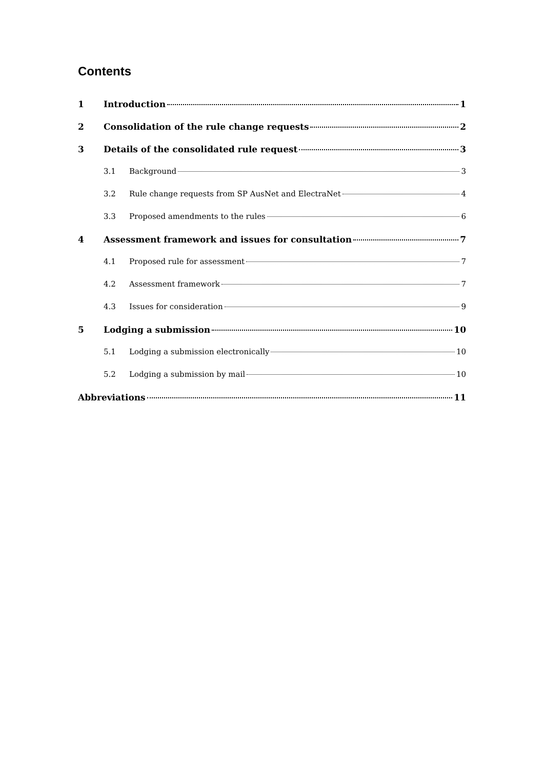Contents
1 Introduction 1
2 Consolidation of the rule change requests 2
3 Details of the consolidated rule request 3
3.1 Background 3
3.2 Rule change requests from SP AusNet and ElectraNet 4
3.3 Proposed amendments to the rules 6
4 Assessment framework and issues for consultation 7
4.1 Proposed rule for assessment 7
4.2 Assessment framework 7
4.3 Issues for consideration 9
5 Lodging a submission 10
5.1 Lodging a submission electronically 10
5.2 Lodging a submission by mail 10
Abbreviations 11